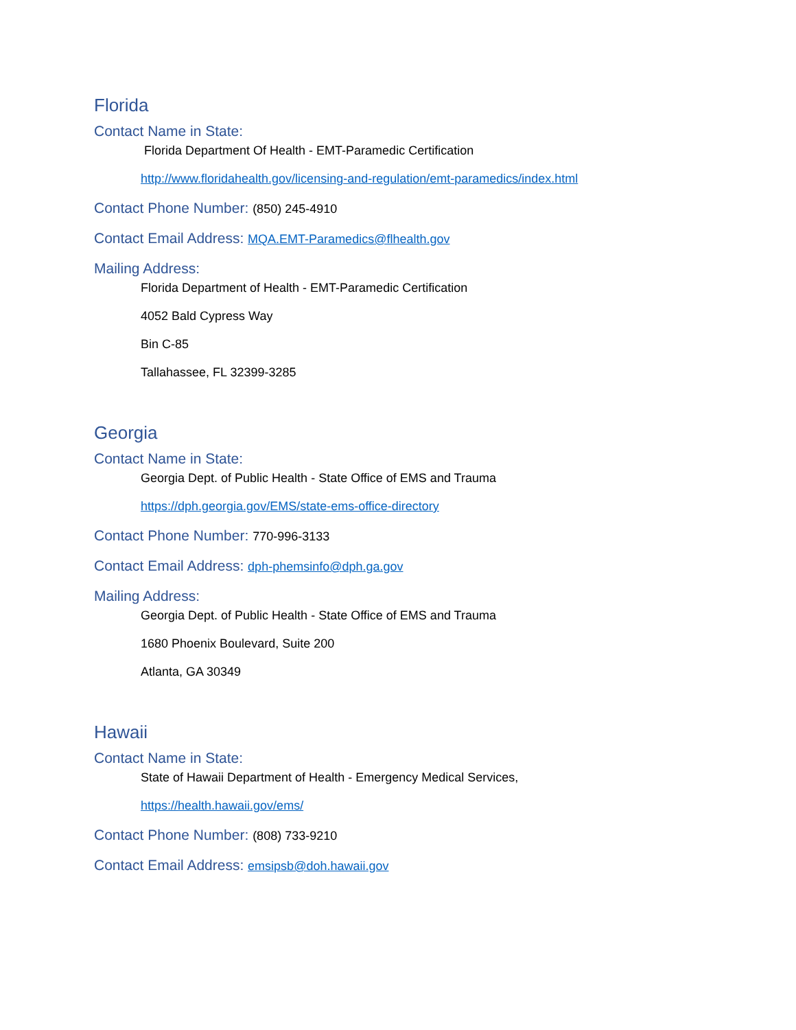Florida
Contact Name in State:
Florida Department Of Health - EMT-Paramedic Certification
http://www.floridahealth.gov/licensing-and-regulation/emt-paramedics/index.html
Contact Phone Number: (850) 245-4910
Contact Email Address: MQA.EMT-Paramedics@flhealth.gov
Mailing Address:
Florida Department of Health - EMT-Paramedic Certification
4052 Bald Cypress Way
Bin C-85
Tallahassee, FL 32399-3285
Georgia
Contact Name in State:
Georgia Dept. of Public Health - State Office of EMS and Trauma
https://dph.georgia.gov/EMS/state-ems-office-directory
Contact Phone Number: 770-996-3133
Contact Email Address: dph-phemsinfo@dph.ga.gov
Mailing Address:
Georgia Dept. of Public Health - State Office of EMS and Trauma
1680 Phoenix Boulevard, Suite 200
Atlanta, GA 30349
Hawaii
Contact Name in State:
State of Hawaii Department of Health - Emergency Medical Services,
https://health.hawaii.gov/ems/
Contact Phone Number: (808) 733-9210
Contact Email Address: emsipsb@doh.hawaii.gov